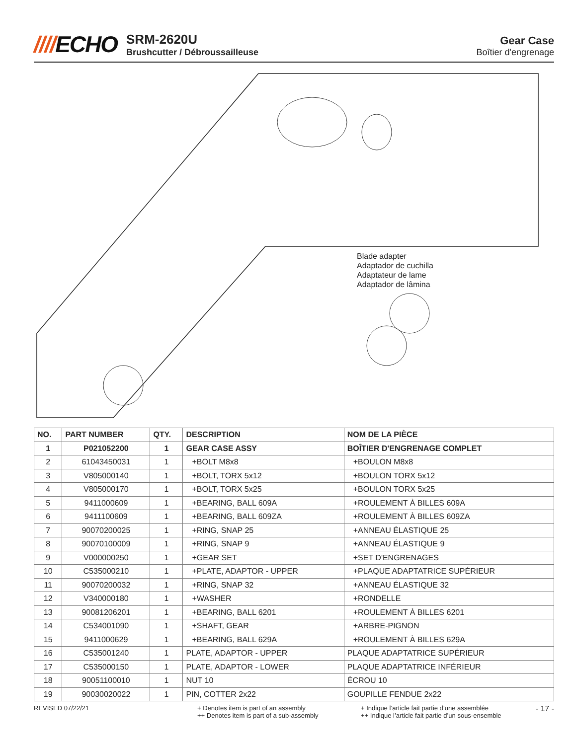////ECHO
SRM-2620U
Brushcutter / Débroussailleuse
Gear Case
Boîtier d'engrenage
Blade adapter
Adaptador de cuchilla
Adaptateur de lame
Adaptador de lâmina
| NO. | PART NUMBER | QTY. | DESCRIPTION | NOM DE LA PIÈCE |
| --- | --- | --- | --- | --- |
| 1 | P021052200 | 1 | GEAR CASE ASSY | BOÎTIER D'ENGRENAGE COMPLET |
| 2 | 61043450031 | 1 | +BOLT M8x8 | +BOULON M8x8 |
| 3 | V805000140 | 1 | +BOLT, TORX 5x12 | +BOULON TORX 5x12 |
| 4 | V805000170 | 1 | +BOLT, TORX 5x25 | +BOULON TORX 5x25 |
| 5 | 9411000609 | 1 | +BEARING, BALL 609A | +ROULEMENT À BILLES 609A |
| 6 | 9411100609 | 1 | +BEARING, BALL 609ZA | +ROULEMENT À BILLES 609ZA |
| 7 | 90070200025 | 1 | +RING, SNAP 25 | +ANNEAU ÉLASTIQUE 25 |
| 8 | 90070100009 | 1 | +RING, SNAP 9 | +ANNEAU ÉLASTIQUE 9 |
| 9 | V000000250 | 1 | +GEAR SET | +SET D'ENGRENAGES |
| 10 | C535000210 | 1 | +PLATE, ADAPTOR - UPPER | +PLAQUE ADAPTATRICE SUPÉRIEUR |
| 11 | 90070200032 | 1 | +RING, SNAP 32 | +ANNEAU ÉLASTIQUE 32 |
| 12 | V340000180 | 1 | +WASHER | +RONDELLE |
| 13 | 90081206201 | 1 | +BEARING, BALL 6201 | +ROULEMENT À BILLES 6201 |
| 14 | C534001090 | 1 | +SHAFT, GEAR | +ARBRE-PIGNON |
| 15 | 9411000629 | 1 | +BEARING, BALL 629A | +ROULEMENT À BILLES 629A |
| 16 | C535001240 | 1 | PLATE, ADAPTOR - UPPER | PLAQUE ADAPTATRICE SUPÉRIEUR |
| 17 | C535000150 | 1 | PLATE, ADAPTOR - LOWER | PLAQUE ADAPTATRICE INFÉRIEUR |
| 18 | 90051100010 | 1 | NUT 10 | ÉCROU 10 |
| 19 | 90030020022 | 1 | PIN, COTTER 2x22 | GOUPILLE FENDUE 2x22 |
REVISED 07/22/21 + Denotes item is part of an assembly
++ Denotes item is part of a sub-assembly
+ Indique l’article fait partie d’une assemblée
++ Indique l’article fait partie d’un sous-ensemble
- 17 -